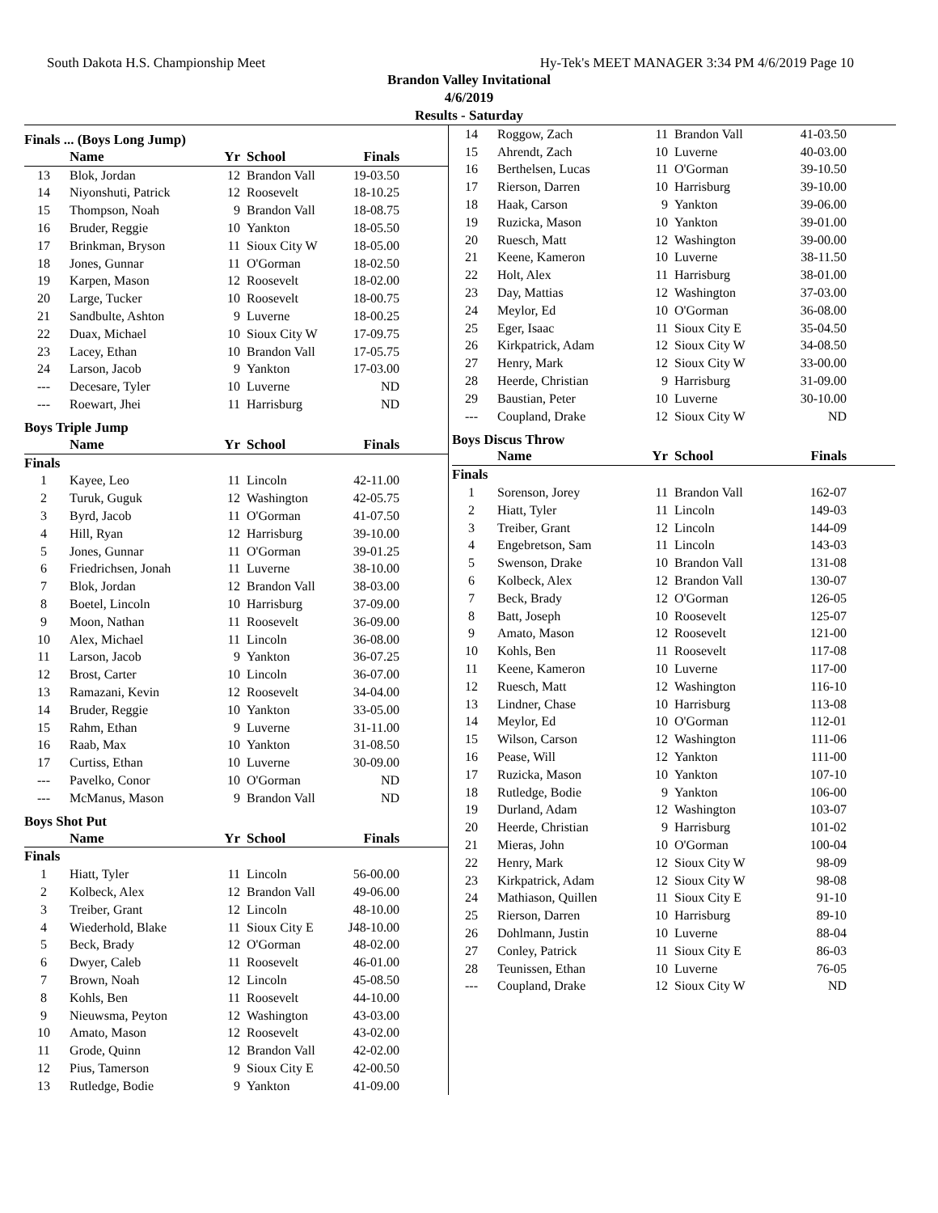South Dakota H.S. Championship Meet Hy-Tek's MEET MANAGER 3:34 PM 4/6/2019 Page 10
Brandon Valley Invitational
4/6/2019
Results - Saturday
Finals ... (Boys Long Jump)
| | Name | Yr | School | Finals |
| --- | --- | --- | --- | --- |
| 13 | Blok, Jordan | 12 | Brandon Vall | 19-03.50 |
| 14 | Niyonshuti, Patrick | 12 | Roosevelt | 18-10.25 |
| 15 | Thompson, Noah | 9 | Brandon Vall | 18-08.75 |
| 16 | Bruder, Reggie | 10 | Yankton | 18-05.50 |
| 17 | Brinkman, Bryson | 11 | Sioux City W | 18-05.00 |
| 18 | Jones, Gunnar | 11 | O'Gorman | 18-02.50 |
| 19 | Karpen, Mason | 12 | Roosevelt | 18-02.00 |
| 20 | Large, Tucker | 10 | Roosevelt | 18-00.75 |
| 21 | Sandbulte, Ashton | 9 | Luverne | 18-00.25 |
| 22 | Duax, Michael | 10 | Sioux City W | 17-09.75 |
| 23 | Lacey, Ethan | 10 | Brandon Vall | 17-05.75 |
| 24 | Larson, Jacob | 9 | Yankton | 17-03.00 |
| --- | Decesare, Tyler | 10 | Luverne | ND |
| --- | Roewart, Jhei | 11 | Harrisburg | ND |
Boys Triple Jump
| | Name | Yr | School | Finals |
| --- | --- | --- | --- | --- |
| Finals | | | | |
| 1 | Kayee, Leo | 11 | Lincoln | 42-11.00 |
| 2 | Turuk, Guguk | 12 | Washington | 42-05.75 |
| 3 | Byrd, Jacob | 11 | O'Gorman | 41-07.50 |
| 4 | Hill, Ryan | 12 | Harrisburg | 39-10.00 |
| 5 | Jones, Gunnar | 11 | O'Gorman | 39-01.25 |
| 6 | Friedrichsen, Jonah | 11 | Luverne | 38-10.00 |
| 7 | Blok, Jordan | 12 | Brandon Vall | 38-03.00 |
| 8 | Boetel, Lincoln | 10 | Harrisburg | 37-09.00 |
| 9 | Moon, Nathan | 11 | Roosevelt | 36-09.00 |
| 10 | Alex, Michael | 11 | Lincoln | 36-08.00 |
| 11 | Larson, Jacob | 9 | Yankton | 36-07.25 |
| 12 | Brost, Carter | 10 | Lincoln | 36-07.00 |
| 13 | Ramazani, Kevin | 12 | Roosevelt | 34-04.00 |
| 14 | Bruder, Reggie | 10 | Yankton | 33-05.00 |
| 15 | Rahm, Ethan | 9 | Luverne | 31-11.00 |
| 16 | Raab, Max | 10 | Yankton | 31-08.50 |
| 17 | Curtiss, Ethan | 10 | Luverne | 30-09.00 |
| --- | Pavelko, Conor | 10 | O'Gorman | ND |
| --- | McManus, Mason | 9 | Brandon Vall | ND |
Boys Shot Put
| | Name | Yr | School | Finals |
| --- | --- | --- | --- | --- |
| Finals | | | | |
| 1 | Hiatt, Tyler | 11 | Lincoln | 56-00.00 |
| 2 | Kolbeck, Alex | 12 | Brandon Vall | 49-06.00 |
| 3 | Treiber, Grant | 12 | Lincoln | 48-10.00 |
| 4 | Wiederhold, Blake | 11 | Sioux City E | J48-10.00 |
| 5 | Beck, Brady | 12 | O'Gorman | 48-02.00 |
| 6 | Dwyer, Caleb | 11 | Roosevelt | 46-01.00 |
| 7 | Brown, Noah | 12 | Lincoln | 45-08.50 |
| 8 | Kohls, Ben | 11 | Roosevelt | 44-10.00 |
| 9 | Nieuwsma, Peyton | 12 | Washington | 43-03.00 |
| 10 | Amato, Mason | 12 | Roosevelt | 43-02.00 |
| 11 | Grode, Quinn | 12 | Brandon Vall | 42-02.00 |
| 12 | Pius, Tamerson | 9 | Sioux City E | 42-00.50 |
| 13 | Rutledge, Bodie | 9 | Yankton | 41-09.00 |
| 14 | Roggow, Zach | 11 | Brandon Vall | 41-03.50 |
| 15 | Ahrendt, Zach | 10 | Luverne | 40-03.00 |
| 16 | Berthelsen, Lucas | 11 | O'Gorman | 39-10.50 |
| 17 | Rierson, Darren | 10 | Harrisburg | 39-10.00 |
| 18 | Haak, Carson | 9 | Yankton | 39-06.00 |
| 19 | Ruzicka, Mason | 10 | Yankton | 39-01.00 |
| 20 | Ruesch, Matt | 12 | Washington | 39-00.00 |
| 21 | Keene, Kameron | 10 | Luverne | 38-11.50 |
| 22 | Holt, Alex | 11 | Harrisburg | 38-01.00 |
| 23 | Day, Mattias | 12 | Washington | 37-03.00 |
| 24 | Meylor, Ed | 10 | O'Gorman | 36-08.00 |
| 25 | Eger, Isaac | 11 | Sioux City E | 35-04.50 |
| 26 | Kirkpatrick, Adam | 12 | Sioux City W | 34-08.50 |
| 27 | Henry, Mark | 12 | Sioux City W | 33-00.00 |
| 28 | Heerde, Christian | 9 | Harrisburg | 31-09.00 |
| 29 | Baustian, Peter | 10 | Luverne | 30-10.00 |
| --- | Coupland, Drake | 12 | Sioux City W | ND |
Boys Discus Throw
| | Name | Yr | School | Finals |
| --- | --- | --- | --- | --- |
| Finals | | | | |
| 1 | Sorenson, Jorey | 11 | Brandon Vall | 162-07 |
| 2 | Hiatt, Tyler | 11 | Lincoln | 149-03 |
| 3 | Treiber, Grant | 12 | Lincoln | 144-09 |
| 4 | Engebretson, Sam | 11 | Lincoln | 143-03 |
| 5 | Swenson, Drake | 10 | Brandon Vall | 131-08 |
| 6 | Kolbeck, Alex | 12 | Brandon Vall | 130-07 |
| 7 | Beck, Brady | 12 | O'Gorman | 126-05 |
| 8 | Batt, Joseph | 10 | Roosevelt | 125-07 |
| 9 | Amato, Mason | 12 | Roosevelt | 121-00 |
| 10 | Kohls, Ben | 11 | Roosevelt | 117-08 |
| 11 | Keene, Kameron | 10 | Luverne | 117-00 |
| 12 | Ruesch, Matt | 12 | Washington | 116-10 |
| 13 | Lindner, Chase | 10 | Harrisburg | 113-08 |
| 14 | Meylor, Ed | 10 | O'Gorman | 112-01 |
| 15 | Wilson, Carson | 12 | Washington | 111-06 |
| 16 | Pease, Will | 12 | Yankton | 111-00 |
| 17 | Ruzicka, Mason | 10 | Yankton | 107-10 |
| 18 | Rutledge, Bodie | 9 | Yankton | 106-00 |
| 19 | Durland, Adam | 12 | Washington | 103-07 |
| 20 | Heerde, Christian | 9 | Harrisburg | 101-02 |
| 21 | Mieras, John | 10 | O'Gorman | 100-04 |
| 22 | Henry, Mark | 12 | Sioux City W | 98-09 |
| 23 | Kirkpatrick, Adam | 12 | Sioux City W | 98-08 |
| 24 | Mathiason, Quillen | 11 | Sioux City E | 91-10 |
| 25 | Rierson, Darren | 10 | Harrisburg | 89-10 |
| 26 | Dohlmann, Justin | 10 | Luverne | 88-04 |
| 27 | Conley, Patrick | 11 | Sioux City E | 86-03 |
| 28 | Teunissen, Ethan | 10 | Luverne | 76-05 |
| --- | Coupland, Drake | 12 | Sioux City W | ND |